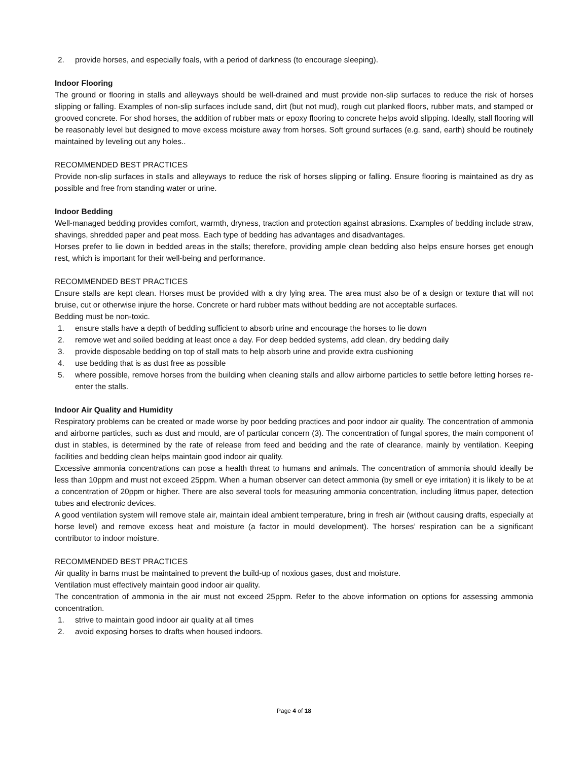2. provide horses, and especially foals, with a period of darkness (to encourage sleeping).
Indoor Flooring
The ground or flooring in stalls and alleyways should be well-drained and must provide non-slip surfaces to reduce the risk of horses slipping or falling. Examples of non-slip surfaces include sand, dirt (but not mud), rough cut planked floors, rubber mats, and stamped or grooved concrete. For shod horses, the addition of rubber mats or epoxy flooring to concrete helps avoid slipping. Ideally, stall flooring will be reasonably level but designed to move excess moisture away from horses. Soft ground surfaces (e.g. sand, earth) should be routinely maintained by leveling out any holes..
RECOMMENDED BEST PRACTICES
Provide non-slip surfaces in stalls and alleyways to reduce the risk of horses slipping or falling. Ensure flooring is maintained as dry as possible and free from standing water or urine.
Indoor Bedding
Well-managed bedding provides comfort, warmth, dryness, traction and protection against abrasions. Examples of bedding include straw, shavings, shredded paper and peat moss. Each type of bedding has advantages and disadvantages.
Horses prefer to lie down in bedded areas in the stalls; therefore, providing ample clean bedding also helps ensure horses get enough rest, which is important for their well-being and performance.
RECOMMENDED BEST PRACTICES
Ensure stalls are kept clean. Horses must be provided with a dry lying area. The area must also be of a design or texture that will not bruise, cut or otherwise injure the horse. Concrete or hard rubber mats without bedding are not acceptable surfaces.
Bedding must be non-toxic.
1. ensure stalls have a depth of bedding sufficient to absorb urine and encourage the horses to lie down
2. remove wet and soiled bedding at least once a day. For deep bedded systems, add clean, dry bedding daily
3. provide disposable bedding on top of stall mats to help absorb urine and provide extra cushioning
4. use bedding that is as dust free as possible
5. where possible, remove horses from the building when cleaning stalls and allow airborne particles to settle before letting horses re-enter the stalls.
Indoor Air Quality and Humidity
Respiratory problems can be created or made worse by poor bedding practices and poor indoor air quality. The concentration of ammonia and airborne particles, such as dust and mould, are of particular concern (3). The concentration of fungal spores, the main component of dust in stables, is determined by the rate of release from feed and bedding and the rate of clearance, mainly by ventilation. Keeping facilities and bedding clean helps maintain good indoor air quality.
Excessive ammonia concentrations can pose a health threat to humans and animals. The concentration of ammonia should ideally be less than 10ppm and must not exceed 25ppm. When a human observer can detect ammonia (by smell or eye irritation) it is likely to be at a concentration of 20ppm or higher. There are also several tools for measuring ammonia concentration, including litmus paper, detection tubes and electronic devices.
A good ventilation system will remove stale air, maintain ideal ambient temperature, bring in fresh air (without causing drafts, especially at horse level) and remove excess heat and moisture (a factor in mould development). The horses’ respiration can be a significant contributor to indoor moisture.
RECOMMENDED BEST PRACTICES
Air quality in barns must be maintained to prevent the build-up of noxious gases, dust and moisture.
Ventilation must effectively maintain good indoor air quality.
The concentration of ammonia in the air must not exceed 25ppm. Refer to the above information on options for assessing ammonia concentration.
1. strive to maintain good indoor air quality at all times
2. avoid exposing horses to drafts when housed indoors.
Page 4 of 18